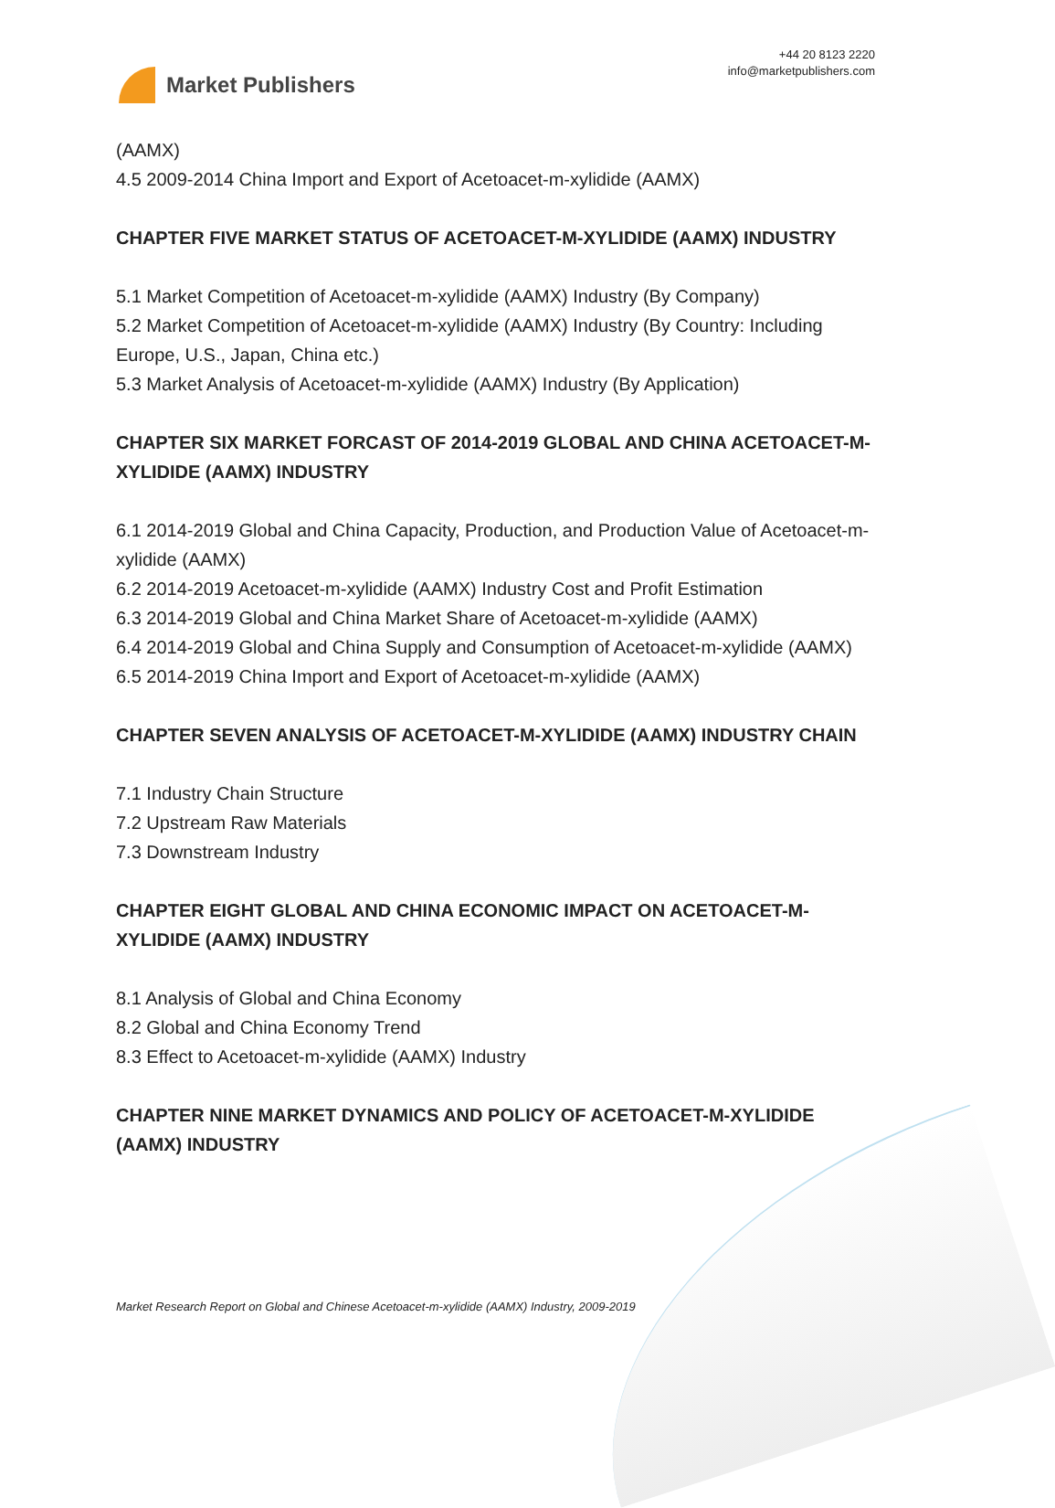Market Publishers
+44 20 8123 2220
info@marketpublishers.com
(AAMX)
4.5 2009-2014 China Import and Export of Acetoacet-m-xylidide (AAMX)
CHAPTER FIVE MARKET STATUS OF ACETOACET-M-XYLIDIDE (AAMX) INDUSTRY
5.1 Market Competition of Acetoacet-m-xylidide (AAMX) Industry (By Company)
5.2 Market Competition of Acetoacet-m-xylidide (AAMX) Industry (By Country: Including Europe, U.S., Japan, China etc.)
5.3 Market Analysis of Acetoacet-m-xylidide (AAMX) Industry (By Application)
CHAPTER SIX MARKET FORCAST OF 2014-2019 GLOBAL AND CHINA ACETOACET-M-XYLIDIDE (AAMX) INDUSTRY
6.1 2014-2019 Global and China Capacity, Production, and Production Value of Acetoacet-m-xylidide (AAMX)
6.2 2014-2019 Acetoacet-m-xylidide (AAMX) Industry Cost and Profit Estimation
6.3 2014-2019 Global and China Market Share of Acetoacet-m-xylidide (AAMX)
6.4 2014-2019 Global and China Supply and Consumption of Acetoacet-m-xylidide (AAMX)
6.5 2014-2019 China Import and Export of Acetoacet-m-xylidide (AAMX)
CHAPTER SEVEN ANALYSIS OF ACETOACET-M-XYLIDIDE (AAMX) INDUSTRY CHAIN
7.1 Industry Chain Structure
7.2 Upstream Raw Materials
7.3 Downstream Industry
CHAPTER EIGHT GLOBAL AND CHINA ECONOMIC IMPACT ON ACETOACET-M-XYLIDIDE (AAMX) INDUSTRY
8.1 Analysis of Global and China Economy
8.2 Global and China Economy Trend
8.3 Effect to Acetoacet-m-xylidide (AAMX) Industry
CHAPTER NINE MARKET DYNAMICS AND POLICY OF ACETOACET-M-XYLIDIDE (AAMX) INDUSTRY
Market Research Report on Global and Chinese Acetoacet-m-xylidide (AAMX) Industry, 2009-2019